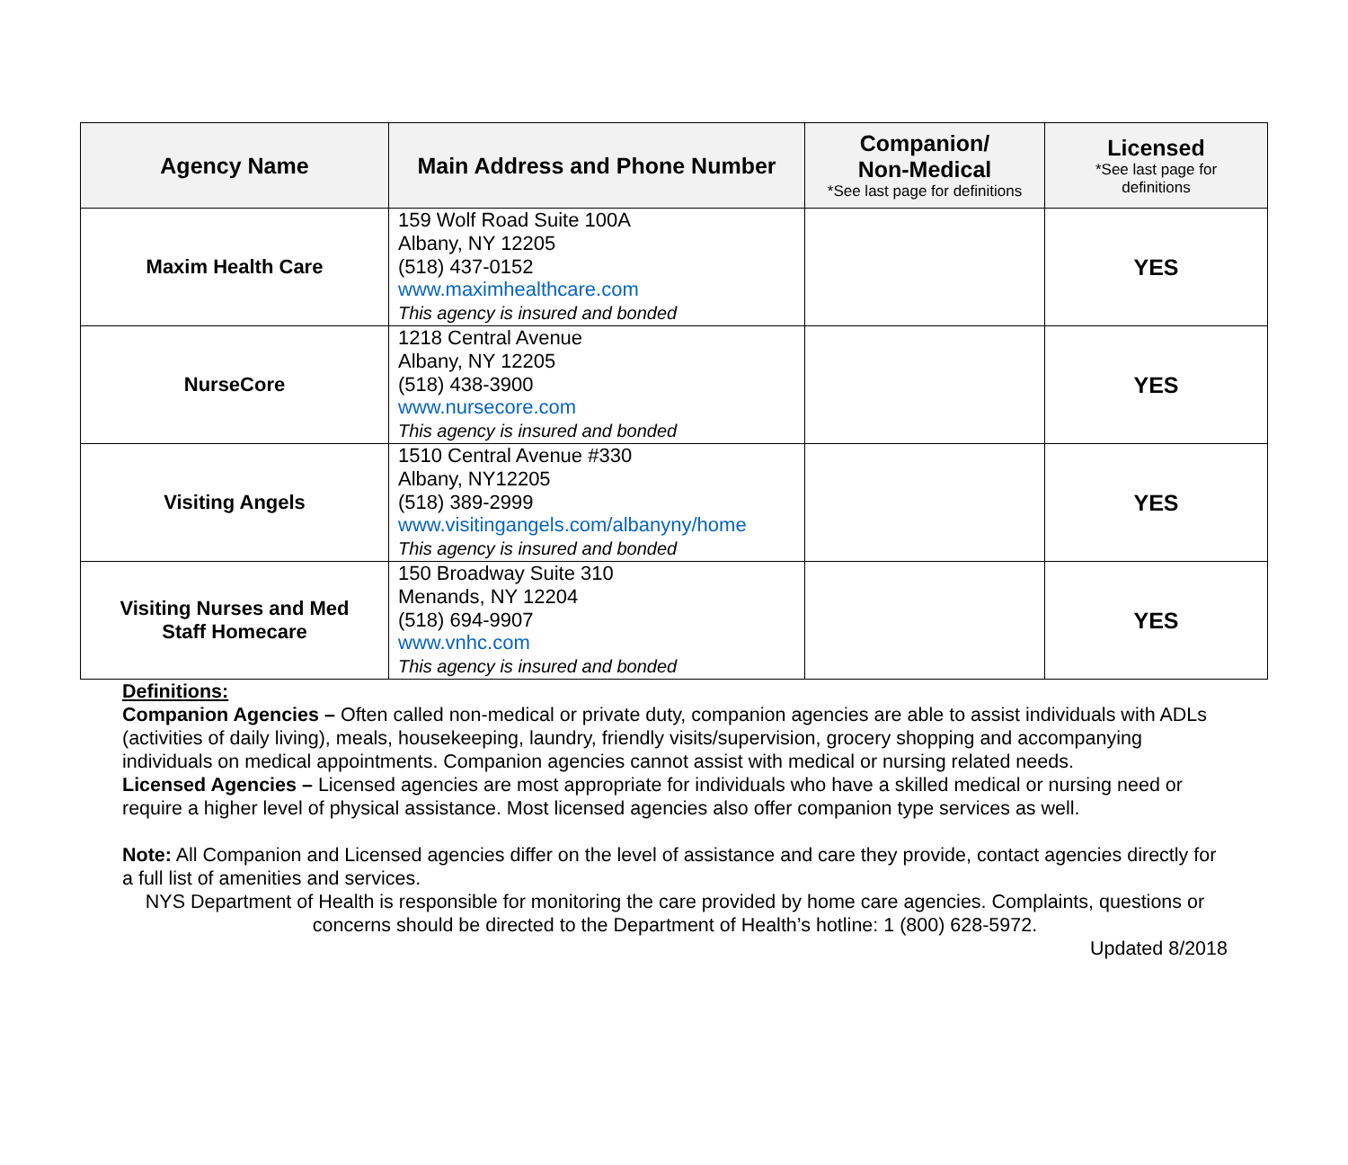| Agency Name | Main Address and Phone Number | Companion/ Non-Medical *See last page for definitions | Licensed *See last page for definitions |
| --- | --- | --- | --- |
| Maxim Health Care | 159 Wolf Road Suite 100A Albany, NY 12205 (518) 437-0152 www.maximhealthcare.com This agency is insured and bonded | | YES |
| NurseCore | 1218 Central Avenue Albany, NY 12205 (518) 438-3900 www.nursecore.com This agency is insured and bonded | | YES |
| Visiting Angels | 1510 Central Avenue #330 Albany, NY12205 (518) 389-2999 www.visitingangels.com/albanyny/home This agency is insured and bonded | | YES |
| Visiting Nurses and Med Staff Homecare | 150 Broadway Suite 310 Menands, NY 12204 (518) 694-9907 www.vnhc.com This agency is insured and bonded | | YES |
Definitions:
Companion Agencies – Often called non-medical or private duty, companion agencies are able to assist individuals with ADLs (activities of daily living), meals, housekeeping, laundry, friendly visits/supervision, grocery shopping and accompanying individuals on medical appointments. Companion agencies cannot assist with medical or nursing related needs.
Licensed Agencies – Licensed agencies are most appropriate for individuals who have a skilled medical or nursing need or require a higher level of physical assistance. Most licensed agencies also offer companion type services as well.
Note: All Companion and Licensed agencies differ on the level of assistance and care they provide, contact agencies directly for a full list of amenities and services.
NYS Department of Health is responsible for monitoring the care provided by home care agencies. Complaints, questions or concerns should be directed to the Department of Health’s hotline: 1 (800) 628-5972.
Updated 8/2018